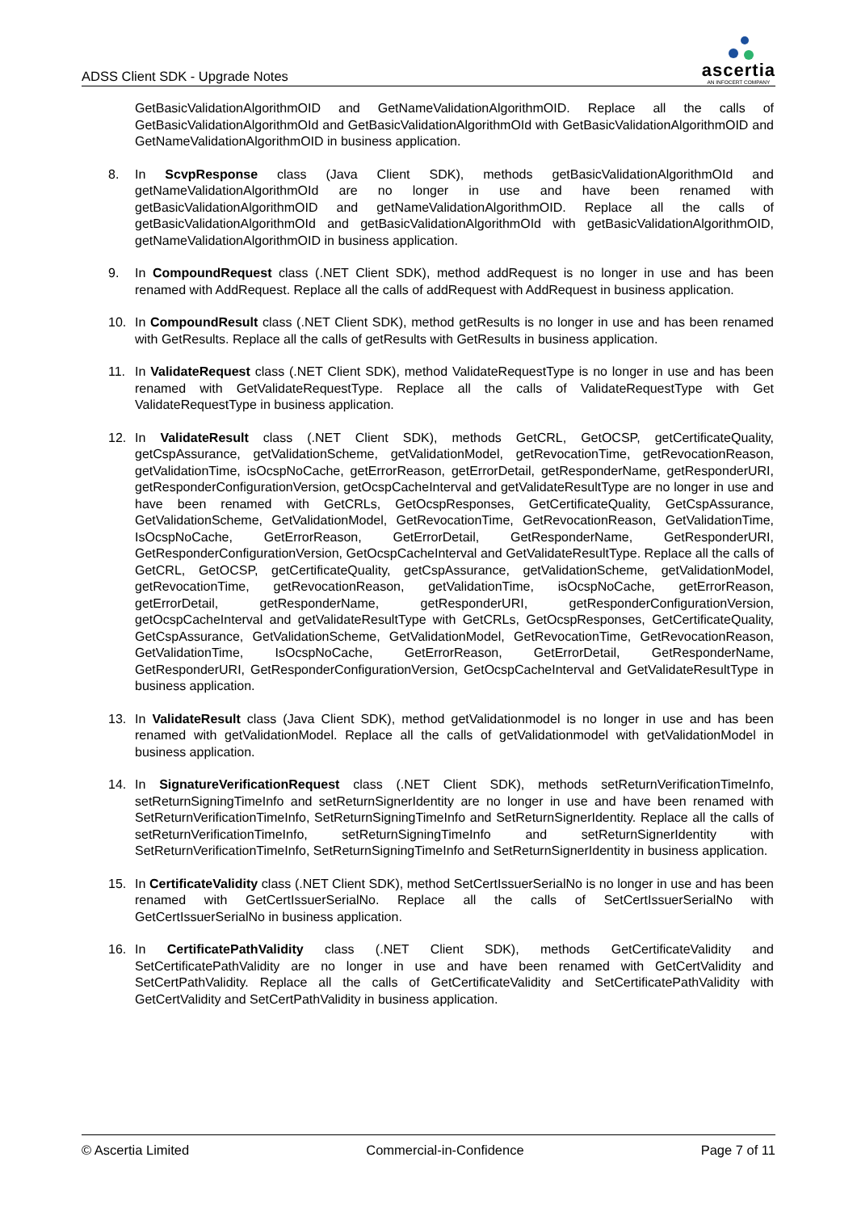ADSS Client SDK - Upgrade Notes
ascertia
AN INFOCERT COMPANY
GetBasicValidationAlgorithmOID and GetNameValidationAlgorithmOID. Replace all the calls of GetBasicValidationAlgorithmOId and GetBasicValidationAlgorithmOId with GetBasicValidationAlgorithmOID and GetNameValidationAlgorithmOID in business application.
8. In ScvpResponse class (Java Client SDK), methods getBasicValidationAlgorithmOId and getNameValidationAlgorithmOId are no longer in use and have been renamed with getBasicValidationAlgorithmOID and getNameValidationAlgorithmOID. Replace all the calls of getBasicValidationAlgorithmOId and getBasicValidationAlgorithmOId with getBasicValidationAlgorithmOID, getNameValidationAlgorithmOID in business application.
9. In CompoundRequest class (.NET Client SDK), method addRequest is no longer in use and has been renamed with AddRequest. Replace all the calls of addRequest with AddRequest in business application.
10. In CompoundResult class (.NET Client SDK), method getResults is no longer in use and has been renamed with GetResults. Replace all the calls of getResults with GetResults in business application.
11. In ValidateRequest class (.NET Client SDK), method ValidateRequestType is no longer in use and has been renamed with GetValidateRequestType. Replace all the calls of ValidateRequestType with Get ValidateRequestType in business application.
12. In ValidateResult class (.NET Client SDK), methods GetCRL, GetOCSP, getCertificateQuality, getCspAssurance, getValidationScheme, getValidationModel, getRevocationTime, getRevocationReason, getValidationTime, isOcspNoCache, getErrorReason, getErrorDetail, getResponderName, getResponderURI, getResponderConfigurationVersion, getOcspCacheInterval and getValidateResultType are no longer in use and have been renamed with GetCRLs, GetOcspResponses, GetCertificateQuality, GetCspAssurance, GetValidationScheme, GetValidationModel, GetRevocationTime, GetRevocationReason, GetValidationTime, IsOcspNoCache, GetErrorReason, GetErrorDetail, GetResponderName, GetResponderURI, GetResponderConfigurationVersion, GetOcspCacheInterval and GetValidateResultType. Replace all the calls of GetCRL, GetOCSP, getCertificateQuality, getCspAssurance, getValidationScheme, getValidationModel, getRevocationTime, getRevocationReason, getValidationTime, isOcspNoCache, getErrorReason, getErrorDetail, getResponderName, getResponderURI, getResponderConfigurationVersion, getOcspCacheInterval and getValidateResultType with GetCRLs, GetOcspResponses, GetCertificateQuality, GetCspAssurance, GetValidationScheme, GetValidationModel, GetRevocationTime, GetRevocationReason, GetValidationTime, IsOcspNoCache, GetErrorReason, GetErrorDetail, GetResponderName, GetResponderURI, GetResponderConfigurationVersion, GetOcspCacheInterval and GetValidateResultType in business application.
13. In ValidateResult class (Java Client SDK), method getValidationmodel is no longer in use and has been renamed with getValidationModel. Replace all the calls of getValidationmodel with getValidationModel in business application.
14. In SignatureVerificationRequest class (.NET Client SDK), methods setReturnVerificationTimeInfo, setReturnSigningTimeInfo and setReturnSignerIdentity are no longer in use and have been renamed with SetReturnVerificationTimeInfo, SetReturnSigningTimeInfo and SetReturnSignerIdentity. Replace all the calls of setReturnVerificationTimeInfo, setReturnSigningTimeInfo and setReturnSignerIdentity with SetReturnVerificationTimeInfo, SetReturnSigningTimeInfo and SetReturnSignerIdentity in business application.
15. In CertificateValidity class (.NET Client SDK), method SetCertIssuerSerialNo is no longer in use and has been renamed with GetCertIssuerSerialNo. Replace all the calls of SetCertIssuerSerialNo with GetCertIssuerSerialNo in business application.
16. In CertificatePathValidity class (.NET Client SDK), methods GetCertificateValidity and SetCertificatePathValidity are no longer in use and have been renamed with GetCertValidity and SetCertPathValidity. Replace all the calls of GetCertificateValidity and SetCertificatePathValidity with GetCertValidity and SetCertPathValidity in business application.
© Ascertia Limited Commercial-in-Confidence Page 7 of 11